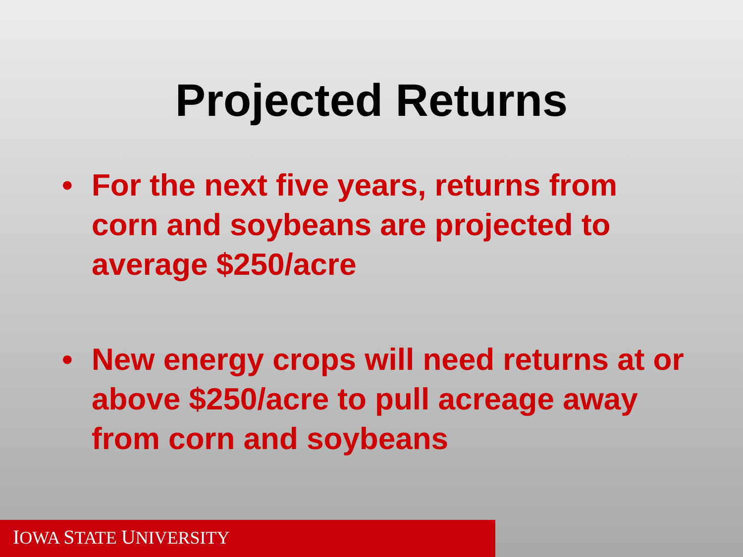Projected Returns
• For the next five years, returns from corn and soybeans are projected to average $250/acre
• New energy crops will need returns at or above $250/acre to pull acreage away from corn and soybeans
IOWA STATE UNIVERSITY